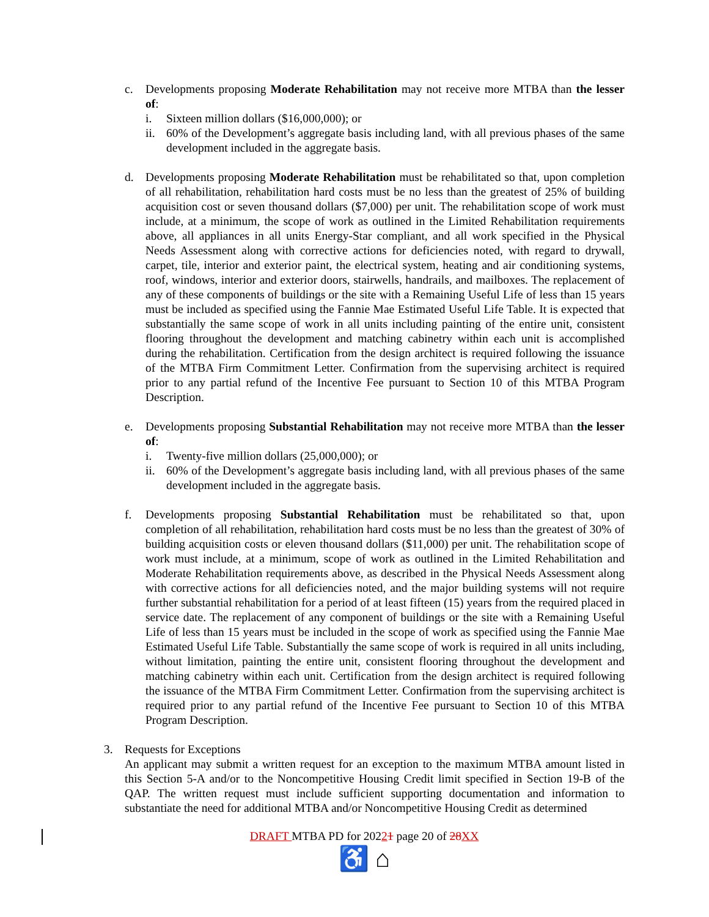c. Developments proposing Moderate Rehabilitation may not receive more MTBA than the lesser of:
i. Sixteen million dollars ($16,000,000); or
ii.
60% of the Development’s aggregate basis including land, with all previous phases of the same development included in the aggregate basis.
d. Developments proposing Moderate Rehabilitation must be rehabilitated so that, upon completion of all rehabilitation, rehabilitation hard costs must be no less than the greatest of 25% of building acquisition cost or seven thousand dollars ($7,000) per unit. The rehabilitation scope of work must include, at a minimum, the scope of work as outlined in the Limited Rehabilitation requirements above, all appliances in all units Energy-Star compliant, and all work specified in the Physical Needs Assessment along with corrective actions for deficiencies noted, with regard to drywall, carpet, tile, interior and exterior paint, the electrical system, heating and air conditioning systems, roof, windows, interior and exterior doors, stairwells, handrails, and mailboxes. The replacement of any of these components of buildings or the site with a Remaining Useful Life of less than 15 years must be included as specified using the Fannie Mae Estimated Useful Life Table. It is expected that substantially the same scope of work in all units including painting of the entire unit, consistent flooring throughout the development and matching cabinetry within each unit is accomplished during the rehabilitation. Certification from the design architect is required following the issuance of the MTBA Firm Commitment Letter. Confirmation from the supervising architect is required prior to any partial refund of the Incentive Fee pursuant to Section 10 of this MTBA Program Description.
e. Developments proposing Substantial Rehabilitation may not receive more MTBA than the lesser of:
i. Twenty-five million dollars (25,000,000); or
ii.
60% of the Development’s aggregate basis including land, with all previous phases of the same development included in the aggregate basis.
f. Developments proposing Substantial Rehabilitation must be rehabilitated so that, upon completion of all rehabilitation, rehabilitation hard costs must be no less than the greatest of 30% of building acquisition costs or eleven thousand dollars ($11,000) per unit. The rehabilitation scope of work must include, at a minimum, scope of work as outlined in the Limited Rehabilitation and Moderate Rehabilitation requirements above, as described in the Physical Needs Assessment along with corrective actions for all deficiencies noted, and the major building systems will not require further substantial rehabilitation for a period of at least fifteen (15) years from the required placed in service date. The replacement of any component of buildings or the site with a Remaining Useful Life of less than 15 years must be included in the scope of work as specified using the Fannie Mae Estimated Useful Life Table. Substantially the same scope of work is required in all units including, without limitation, painting the entire unit, consistent flooring throughout the development and matching cabinetry within each unit. Certification from the design architect is required following the issuance of the MTBA Firm Commitment Letter. Confirmation from the supervising architect is required prior to any partial refund of the Incentive Fee pursuant to Section 10 of this MTBA Program Description.
3. Requests for Exceptions
An applicant may submit a written request for an exception to the maximum MTBA amount listed in this Section 5-A and/or to the Noncompetitive Housing Credit limit specified in Section 19-B of the QAP. The written request must include sufficient supporting documentation and information to substantiate the need for additional MTBA and/or Noncompetitive Housing Credit as determined
DRAFT MTBA PD for 20221 page 20 of 28 XX
♿ ⌂